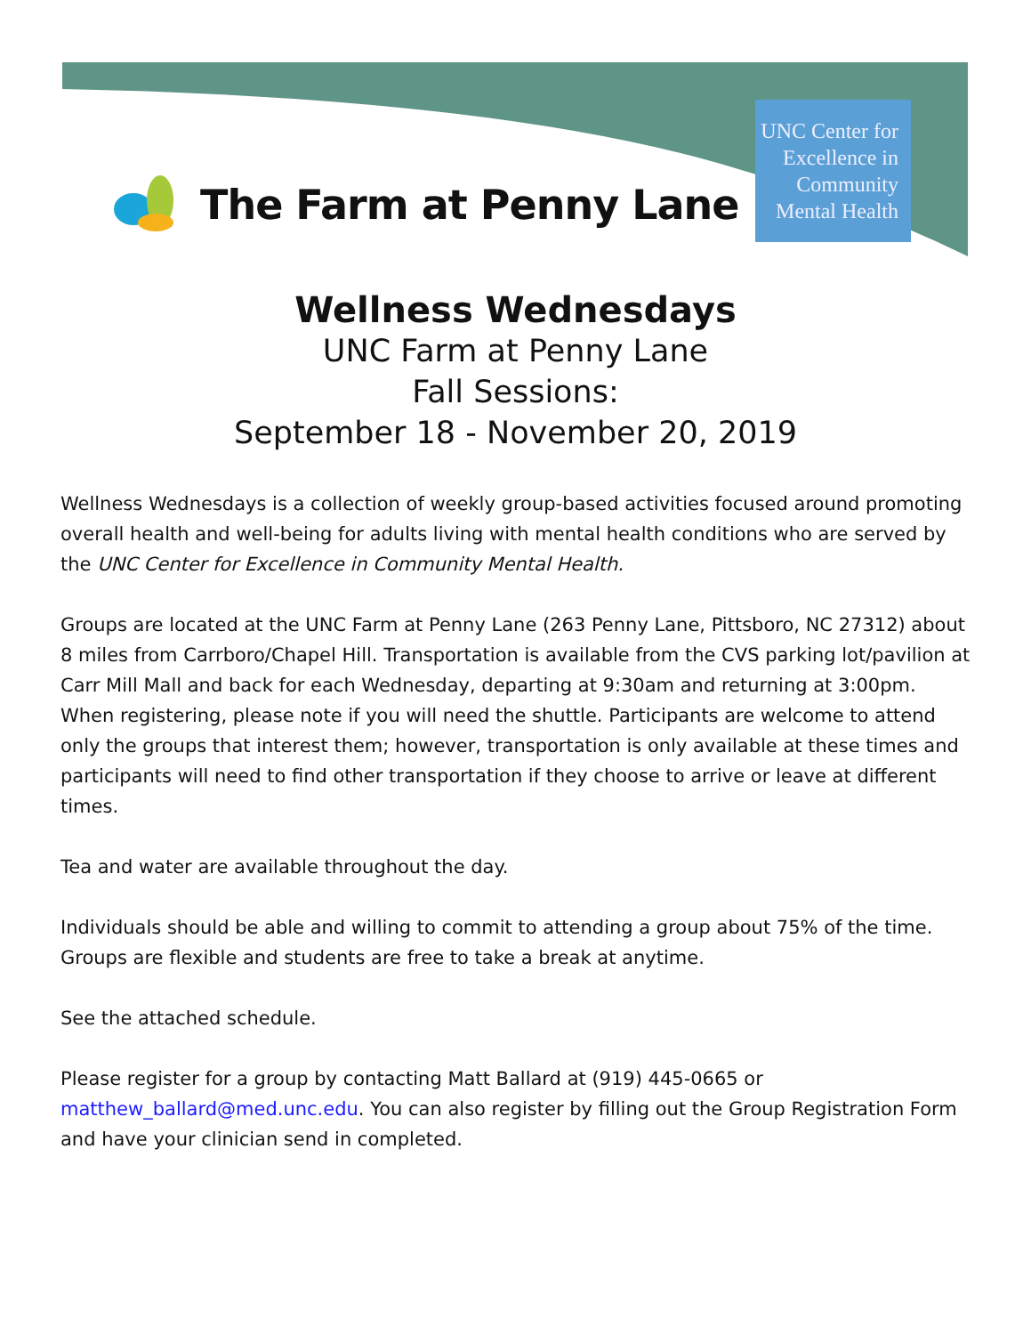The Farm at Penny Lane
UNC Center for
Excellence in
Community
Mental Health
Wellness Wednesdays
UNC Farm at Penny Lane
Fall Sessions:
September 18 - November 20, 2019
Wellness Wednesdays is a collection of weekly group-based activities focused around promoting overall health and well-being for adults living with mental health conditions who are served by the UNC Center for Excellence in Community Mental Health.
Groups are located at the UNC Farm at Penny Lane (263 Penny Lane, Pittsboro, NC 27312) about 8 miles from Carrboro/Chapel Hill. Transportation is available from the CVS parking lot/pavilion at Carr Mill Mall and back for each Wednesday, departing at 9:30am and returning at 3:00pm. When registering, please note if you will need the shuttle. Participants are welcome to attend only the groups that interest them; however, transportation is only available at these times and participants will need to find other transportation if they choose to arrive or leave at different times.
Tea and water are available throughout the day.
Individuals should be able and willing to commit to attending a group about 75% of the time. Groups are flexible and students are free to take a break at anytime.
See the attached schedule.
Please register for a group by contacting Matt Ballard at (919) 445-0665 or matthew_ballard@med.unc.edu. You can also register by filling out the Group Registration Form and have your clinician send in completed.